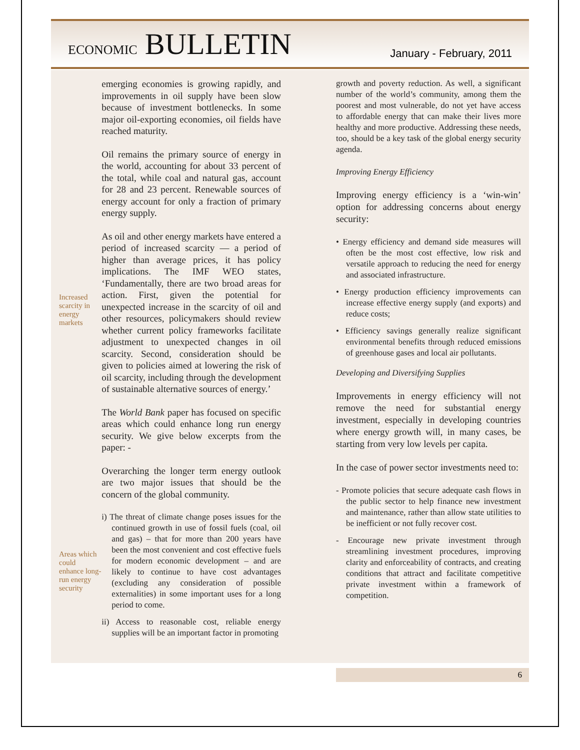ECONOMIC BULLETIN January - February, 2011
Increased scarcity in energy markets
Areas which could enhance long-run energy security
emerging economies is growing rapidly, and improvements in oil supply have been slow because of investment bottlenecks. In some major oil-exporting economies, oil fields have reached maturity.
Oil remains the primary source of energy in the world, accounting for about 33 percent of the total, while coal and natural gas, account for 28 and 23 percent. Renewable sources of energy account for only a fraction of primary energy supply.
As oil and other energy markets have entered a period of increased scarcity — a period of higher than average prices, it has policy implications. The IMF WEO states, ‘Fundamentally, there are two broad areas for action. First, given the potential for unexpected increase in the scarcity of oil and other resources, policymakers should review whether current policy frameworks facilitate adjustment to unexpected changes in oil scarcity. Second, consideration should be given to policies aimed at lowering the risk of oil scarcity, including through the development of sustainable alternative sources of energy.’
The World Bank paper has focused on specific areas which could enhance long run energy security. We give below excerpts from the paper: -
Overarching the longer term energy outlook are two major issues that should be the concern of the global community.
i) The threat of climate change poses issues for the continued growth in use of fossil fuels (coal, oil and gas) – that for more than 200 years have been the most convenient and cost effective fuels for modern economic development – and are likely to continue to have cost advantages (excluding any consideration of possible externalities) in some important uses for a long period to come.
ii) Access to reasonable cost, reliable energy supplies will be an important factor in promoting
growth and poverty reduction. As well, a significant number of the world’s community, among them the poorest and most vulnerable, do not yet have access to affordable energy that can make their lives more healthy and more productive. Addressing these needs, too, should be a key task of the global energy security agenda.
Improving Energy Efficiency
Improving energy efficiency is a ‘win-win’ option for addressing concerns about energy security:
• Energy efficiency and demand side measures will often be the most cost effective, low risk and versatile approach to reducing the need for energy and associated infrastructure.
• Energy production efficiency improvements can increase effective energy supply (and exports) and reduce costs;
• Efficiency savings generally realize significant environmental benefits through reduced emissions of greenhouse gases and local air pollutants.
Developing and Diversifying Supplies
Improvements in energy efficiency will not remove the need for substantial energy investment, especially in developing countries where energy growth will, in many cases, be starting from very low levels per capita.
In the case of power sector investments need to:
- Promote policies that secure adequate cash flows in the public sector to help finance new investment and maintenance, rather than allow state utilities to be inefficient or not fully recover cost.
- Encourage new private investment through streamlining investment procedures, improving clarity and enforceability of contracts, and creating conditions that attract and facilitate competitive private investment within a framework of competition.
6